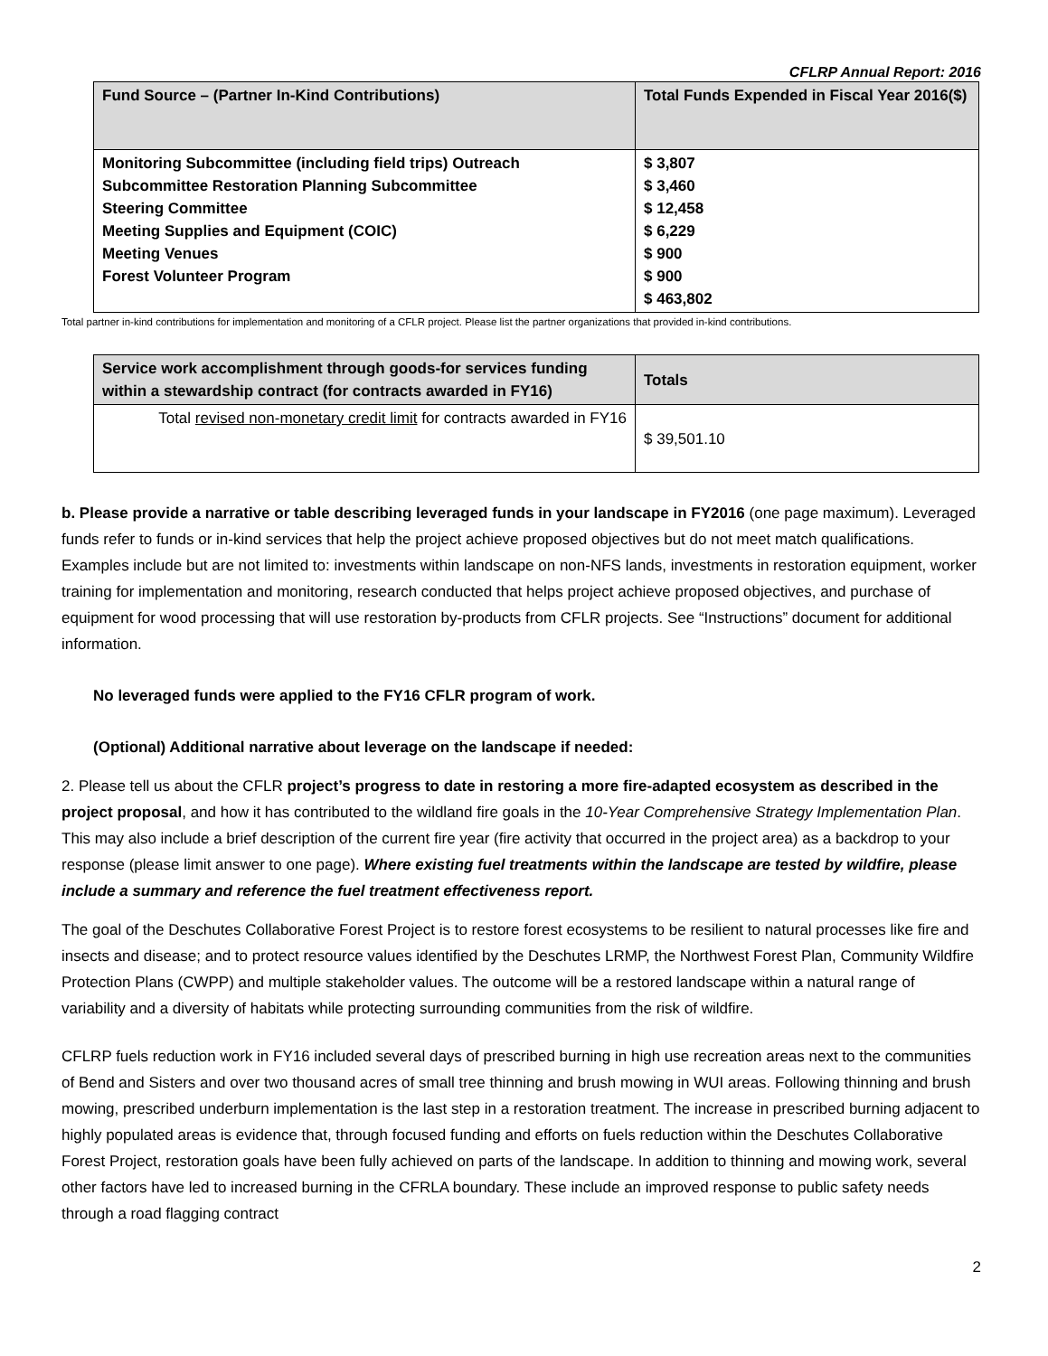CFLRP Annual Report: 2016
| Fund Source – (Partner In-Kind Contributions) | Total Funds Expended in Fiscal Year 2016($) |
| --- | --- |
| Monitoring Subcommittee (including field trips) Outreach Subcommittee Restoration Planning Subcommittee Steering Committee Meeting Supplies and Equipment (COIC) Meeting Venues Forest Volunteer Program | $ 3,807 $ 3,460 $ 12,458 $ 6,229 $ 900 $ 900 $ 463,802 |
Total partner in-kind contributions for implementation and monitoring of a CFLR project. Please list the partner organizations that provided in-kind contributions.
| Service work accomplishment through goods-for services funding within a stewardship contract (for contracts awarded in FY16) | Totals |
| --- | --- |
| Total revised non-monetary credit limit for contracts awarded in FY16 | $ 39,501.10 |
b. Please provide a narrative or table describing leveraged funds in your landscape in FY2016 (one page maximum). Leveraged funds refer to funds or in-kind services that help the project achieve proposed objectives but do not meet match qualifications. Examples include but are not limited to: investments within landscape on non-NFS lands, investments in restoration equipment, worker training for implementation and monitoring, research conducted that helps project achieve proposed objectives, and purchase of equipment for wood processing that will use restoration by-products from CFLR projects. See “Instructions” document for additional information.
No leveraged funds were applied to the FY16 CFLR program of work.
(Optional) Additional narrative about leverage on the landscape if needed:
2. Please tell us about the CFLR project’s progress to date in restoring a more fire-adapted ecosystem as described in the project proposal, and how it has contributed to the wildland fire goals in the 10-Year Comprehensive Strategy Implementation Plan. This may also include a brief description of the current fire year (fire activity that occurred in the project area) as a backdrop to your response (please limit answer to one page). Where existing fuel treatments within the landscape are tested by wildfire, please include a summary and reference the fuel treatment effectiveness report.
The goal of the Deschutes Collaborative Forest Project is to restore forest ecosystems to be resilient to natural processes like fire and insects and disease; and to protect resource values identified by the Deschutes LRMP, the Northwest Forest Plan, Community Wildfire Protection Plans (CWPP) and multiple stakeholder values. The outcome will be a restored landscape within a natural range of variability and a diversity of habitats while protecting surrounding communities from the risk of wildfire.
CFLRP fuels reduction work in FY16 included several days of prescribed burning in high use recreation areas next to the communities of Bend and Sisters and over two thousand acres of small tree thinning and brush mowing in WUI areas. Following thinning and brush mowing, prescribed underburn implementation is the last step in a restoration treatment. The increase in prescribed burning adjacent to highly populated areas is evidence that, through focused funding and efforts on fuels reduction within the Deschutes Collaborative Forest Project, restoration goals have been fully achieved on parts of the landscape. In addition to thinning and mowing work, several other factors have led to increased burning in the CFRLA boundary. These include an improved response to public safety needs through a road flagging contract
2